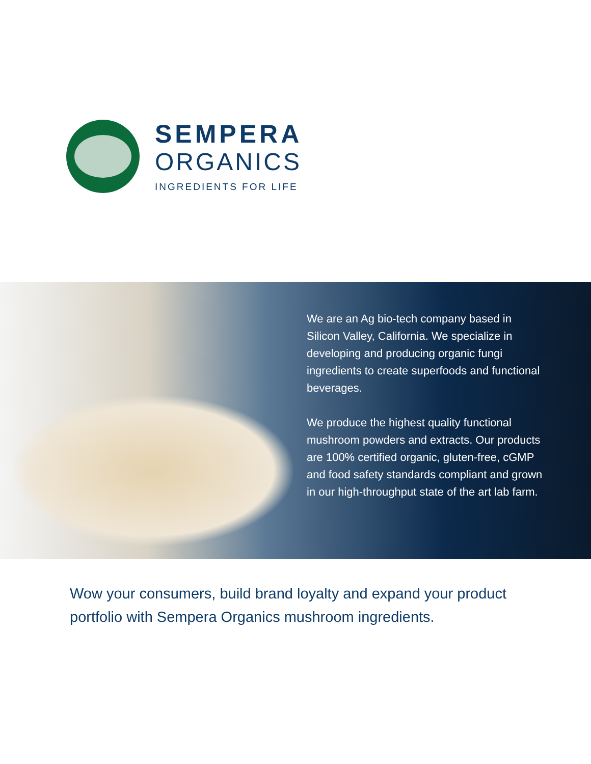SEMPERA
ORGANICS
INGREDIENTS FOR LIFE
We are an Ag bio-tech company based in Silicon Valley, California. We specialize in developing and producing organic fungi ingredients to create superfoods and functional beverages.
We produce the highest quality functional mushroom powders and extracts. Our products are 100% certified organic, gluten-free, cGMP and food safety standards compliant and grown in our high-throughput state of the art lab farm.
Wow your consumers, build brand loyalty and expand your product portfolio with Sempera Organics mushroom ingredients.